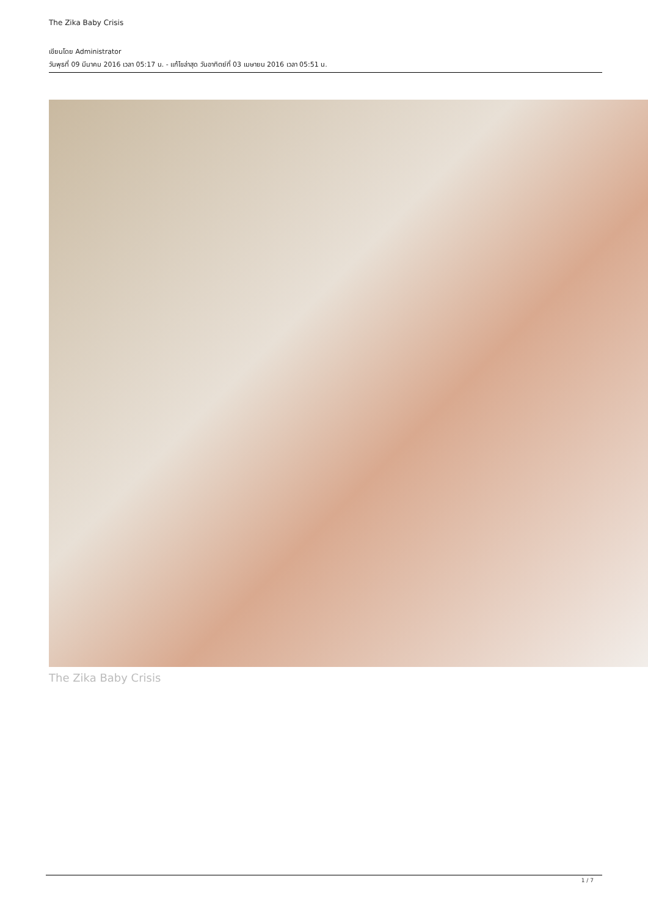The Zika Baby Crisis
เขียนโดย Administrator
วันพุธที่ 09 มีนาคม 2016 เวลา 05:17 น. - แก้ไขล่าสุด วันอาทิตย์ที่ 03 เมษายน 2016 เวลา 05:51 น.
The Zika Baby Crisis
1 / 7